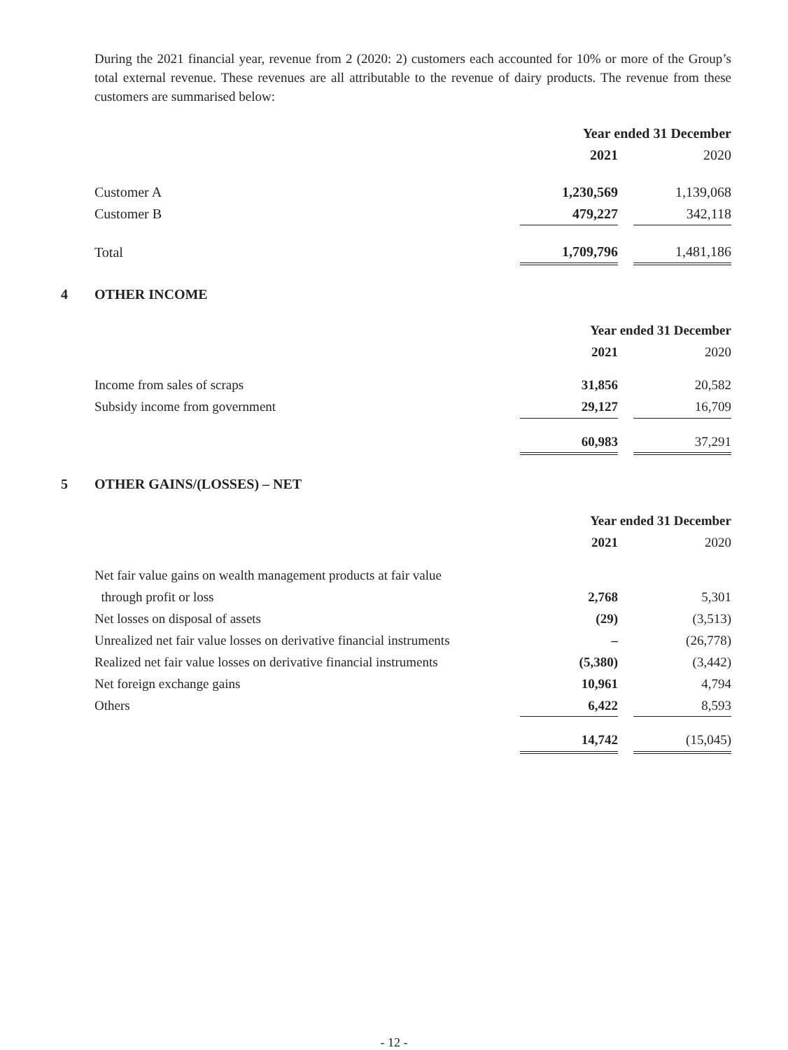During the 2021 financial year, revenue from 2 (2020: 2) customers each accounted for 10% or more of the Group’s total external revenue. These revenues are all attributable to the revenue of dairy products. The revenue from these customers are summarised below:
| | Year ended 31 December | | |
| | 2021 | | 2020 |
| Customer A | 1,230,569 | | 1,139,068 |
| Customer B | 479,227 | | 342,118 |
| Total | 1,709,796 | | 1,481,186 |
4 OTHER INCOME
| | Year ended 31 December | | |
| | 2021 | | 2020 |
| Income from sales of scraps | 31,856 | | 20,582 |
| Subsidy income from government | 29,127 | | 16,709 |
| | 60,983 | | 37,291 |
5 OTHER GAINS/(LOSSES) – NET
| | Year ended 31 December | | |
| | 2021 | | 2020 |
| Net fair value gains on wealth management products at fair value | | | |
| through profit or loss | 2,768 | | 5,301 |
| Net losses on disposal of assets | (29) | | (3,513) |
| Unrealized net fair value losses on derivative financial instruments | – | | (26,778) |
| Realized net fair value losses on derivative financial instruments | (5,380) | | (3,442) |
| Net foreign exchange gains | 10,961 | | 4,794 |
| Others | 6,422 | | 8,593 |
| | 14,742 | | (15,045) |
- 12 -